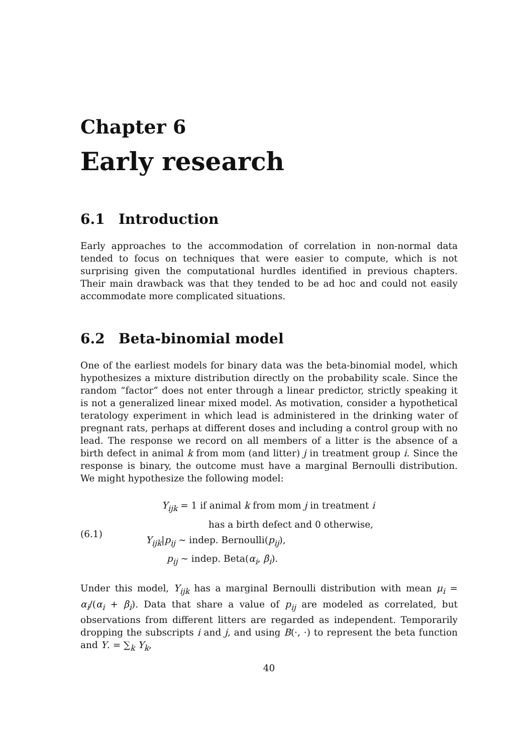Chapter 6
Early research
6.1 Introduction
Early approaches to the accommodation of correlation in non-normal data tended to focus on techniques that were easier to compute, which is not surprising given the computational hurdles identified in previous chapters. Their main drawback was that they tended to be ad hoc and could not easily accommodate more complicated situations.
6.2 Beta-binomial model
One of the earliest models for binary data was the beta-binomial model, which hypothesizes a mixture distribution directly on the probability scale. Since the random “factor” does not enter through a linear predictor, strictly speaking it is not a generalized linear mixed model. As motivation, consider a hypothetical teratology experiment in which lead is administered in the drinking water of pregnant rats, perhaps at different doses and including a control group with no lead. The response we record on all members of a litter is the absence of a birth defect in animal k from mom (and litter) j in treatment group i. Since the response is binary, the outcome must have a marginal Bernoulli distribution. We might hypothesize the following model:
(6.1)
Y<sub>ijk</sub> = 1 if animal k from mom j in treatment i
has a birth defect and 0 otherwise,
Y<sub>ijk</sub>|p<sub>ij</sub> ∼ indep. Bernoulli(p<sub>ij</sub>),
p<sub>ij</sub> ∼ indep. Beta(α<sub>i</sub>, β<sub>i</sub>).
Under this model, Y<sub>ijk</sub> has a marginal Bernoulli distribution with mean μ<sub>i</sub> = α<sub>i</sub>/(α<sub>i</sub> + β<sub>i</sub>). Data that share a value of p<sub>ij</sub> are modeled as correlated, but observations from different litters are regarded as independent. Temporarily dropping the subscripts i and j, and using B(·, ·) to represent the beta function and Y. = ∑<sub>k</sub> Y<sub>k</sub>,
40